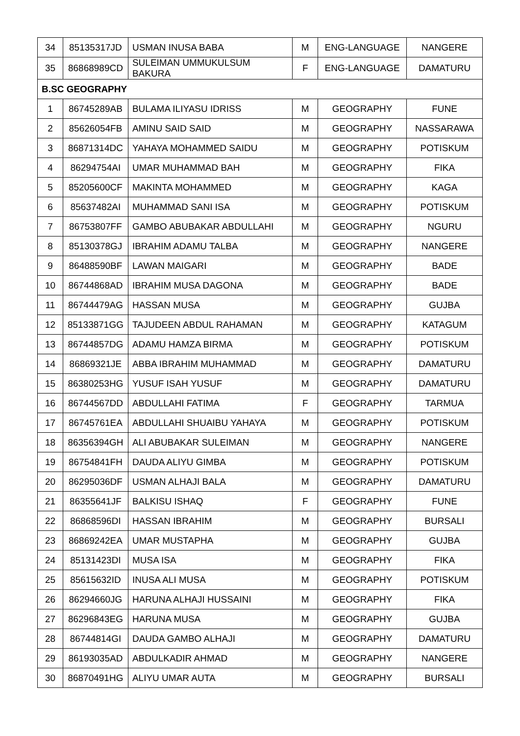| 34 | 85135317JD | USMAN INUSA BABA | M | ENG-LANGUAGE | NANGERE |
| 35 | 86868989CD | SULEIMAN UMMUKULSUM BAKURA | F | ENG-LANGUAGE | DAMATURU |
| B.SC GEOGRAPHY | | | | | |
| 1 | 86745289AB | BULAMA ILIYASU IDRISS | M | GEOGRAPHY | FUNE |
| 2 | 85626054FB | AMINU SAID SAID | M | GEOGRAPHY | NASSARAWA |
| 3 | 86871314DC | YAHAYA MOHAMMED SAIDU | M | GEOGRAPHY | POTISKUM |
| 4 | 86294754AI | UMAR MUHAMMAD BAH | M | GEOGRAPHY | FIKA |
| 5 | 85205600CF | MAKINTA MOHAMMED | M | GEOGRAPHY | KAGA |
| 6 | 85637482AI | MUHAMMAD SANI ISA | M | GEOGRAPHY | POTISKUM |
| 7 | 86753807FF | GAMBO ABUBAKAR ABDULLAHI | M | GEOGRAPHY | NGURU |
| 8 | 85130378GJ | IBRAHIM ADAMU TALBA | M | GEOGRAPHY | NANGERE |
| 9 | 86488590BF | LAWAN MAIGARI | M | GEOGRAPHY | BADE |
| 10 | 86744868AD | IBRAHIM MUSA DAGONA | M | GEOGRAPHY | BADE |
| 11 | 86744479AG | HASSAN MUSA | M | GEOGRAPHY | GUJBA |
| 12 | 85133871GG | TAJUDEEN ABDUL RAHAMAN | M | GEOGRAPHY | KATAGUM |
| 13 | 86744857DG | ADAMU HAMZA BIRMA | M | GEOGRAPHY | POTISKUM |
| 14 | 86869321JE | ABBA IBRAHIM MUHAMMAD | M | GEOGRAPHY | DAMATURU |
| 15 | 86380253HG | YUSUF ISAH YUSUF | M | GEOGRAPHY | DAMATURU |
| 16 | 86744567DD | ABDULLAHI FATIMA | F | GEOGRAPHY | TARMUA |
| 17 | 86745761EA | ABDULLAHI SHUAIBU YAHAYA | M | GEOGRAPHY | POTISKUM |
| 18 | 86356394GH | ALI ABUBAKAR SULEIMAN | M | GEOGRAPHY | NANGERE |
| 19 | 86754841FH | DAUDA ALIYU GIMBA | M | GEOGRAPHY | POTISKUM |
| 20 | 86295036DF | USMAN ALHAJI BALA | M | GEOGRAPHY | DAMATURU |
| 21 | 86355641JF | BALKISU ISHAQ | F | GEOGRAPHY | FUNE |
| 22 | 86868596DI | HASSAN IBRAHIM | M | GEOGRAPHY | BURSALI |
| 23 | 86869242EA | UMAR MUSTAPHA | M | GEOGRAPHY | GUJBA |
| 24 | 85131423DI | MUSA ISA | M | GEOGRAPHY | FIKA |
| 25 | 85615632ID | INUSA ALI MUSA | M | GEOGRAPHY | POTISKUM |
| 26 | 86294660JG | HARUNA ALHAJI HUSSAINI | M | GEOGRAPHY | FIKA |
| 27 | 86296843EG | HARUNA MUSA | M | GEOGRAPHY | GUJBA |
| 28 | 86744814GI | DAUDA GAMBO ALHAJI | M | GEOGRAPHY | DAMATURU |
| 29 | 86193035AD | ABDULKADIR AHMAD | M | GEOGRAPHY | NANGERE |
| 30 | 86870491HG | ALIYU UMAR AUTA | M | GEOGRAPHY | BURSALI |